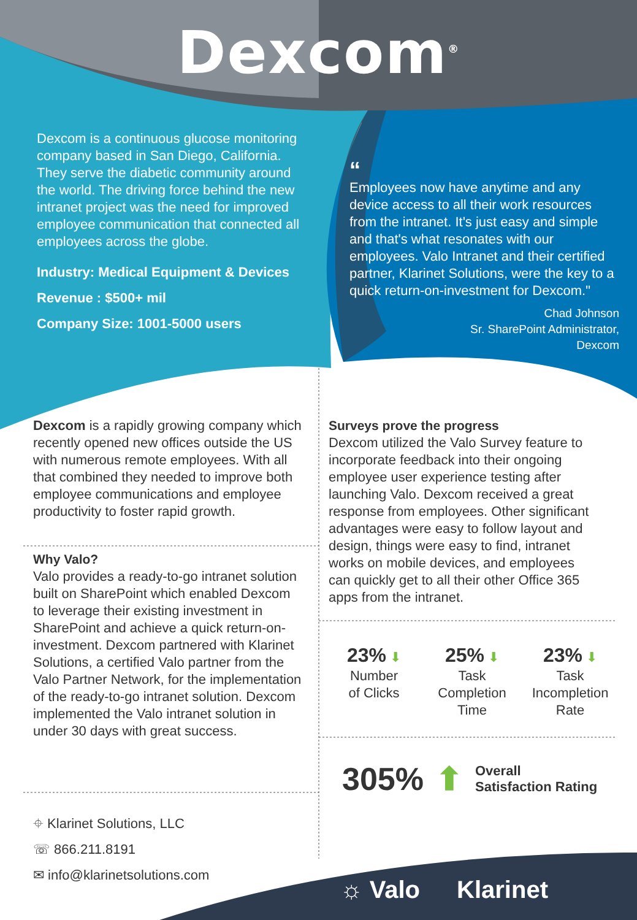Dexcom<sup>®</sup>
Dexcom is a continuous glucose monitoring company based in San Diego, California. They serve the diabetic community around the world. The driving force behind the new intranet project was the need for improved employee communication that connected all employees across the globe.
Industry: Medical Equipment & Devices
Revenue : $500+ mil
Company Size: 1001-5000 users
“
Employees now have anytime and any device access to all their work resources from the intranet. It's just easy and simple and that's what resonates with our employees. Valo Intranet and their certified partner, Klarinet Solutions, were the key to a quick return-on-investment for Dexcom."
Chad Johnson
Sr. SharePoint Administrator,
Dexcom
Dexcom is a rapidly growing company which recently opened new offices outside the US with numerous remote employees. With all that combined they needed to improve both employee communications and employee productivity to foster rapid growth.
Why Valo?
Valo provides a ready-to-go intranet solution built on SharePoint which enabled Dexcom to leverage their existing investment in SharePoint and achieve a quick return-on-investment. Dexcom partnered with Klarinet Solutions, a certified Valo partner from the Valo Partner Network, for the implementation of the ready-to-go intranet solution. Dexcom implemented the Valo intranet solution in under 30 days with great success.
Surveys prove the progress
Dexcom utilized the Valo Survey feature to incorporate feedback into their ongoing employee user experience testing after launching Valo. Dexcom received a great response from employees. Other significant advantages were easy to follow layout and design, things were easy to find, intranet works on mobile devices, and employees can quickly get to all their other Office 365 apps from the intranet.
23% ⬇
Number
of Clicks
25% ⬇
Task
Completion
Time
23% ⬇
Task
Incompletion
Rate
305% ⬆ Overall
Satisfaction Rating
⌖ Klarinet Solutions, LLC
☏ 866.211.8191
✉ info@klarinetsolutions.com
☼ Valo Klarinet